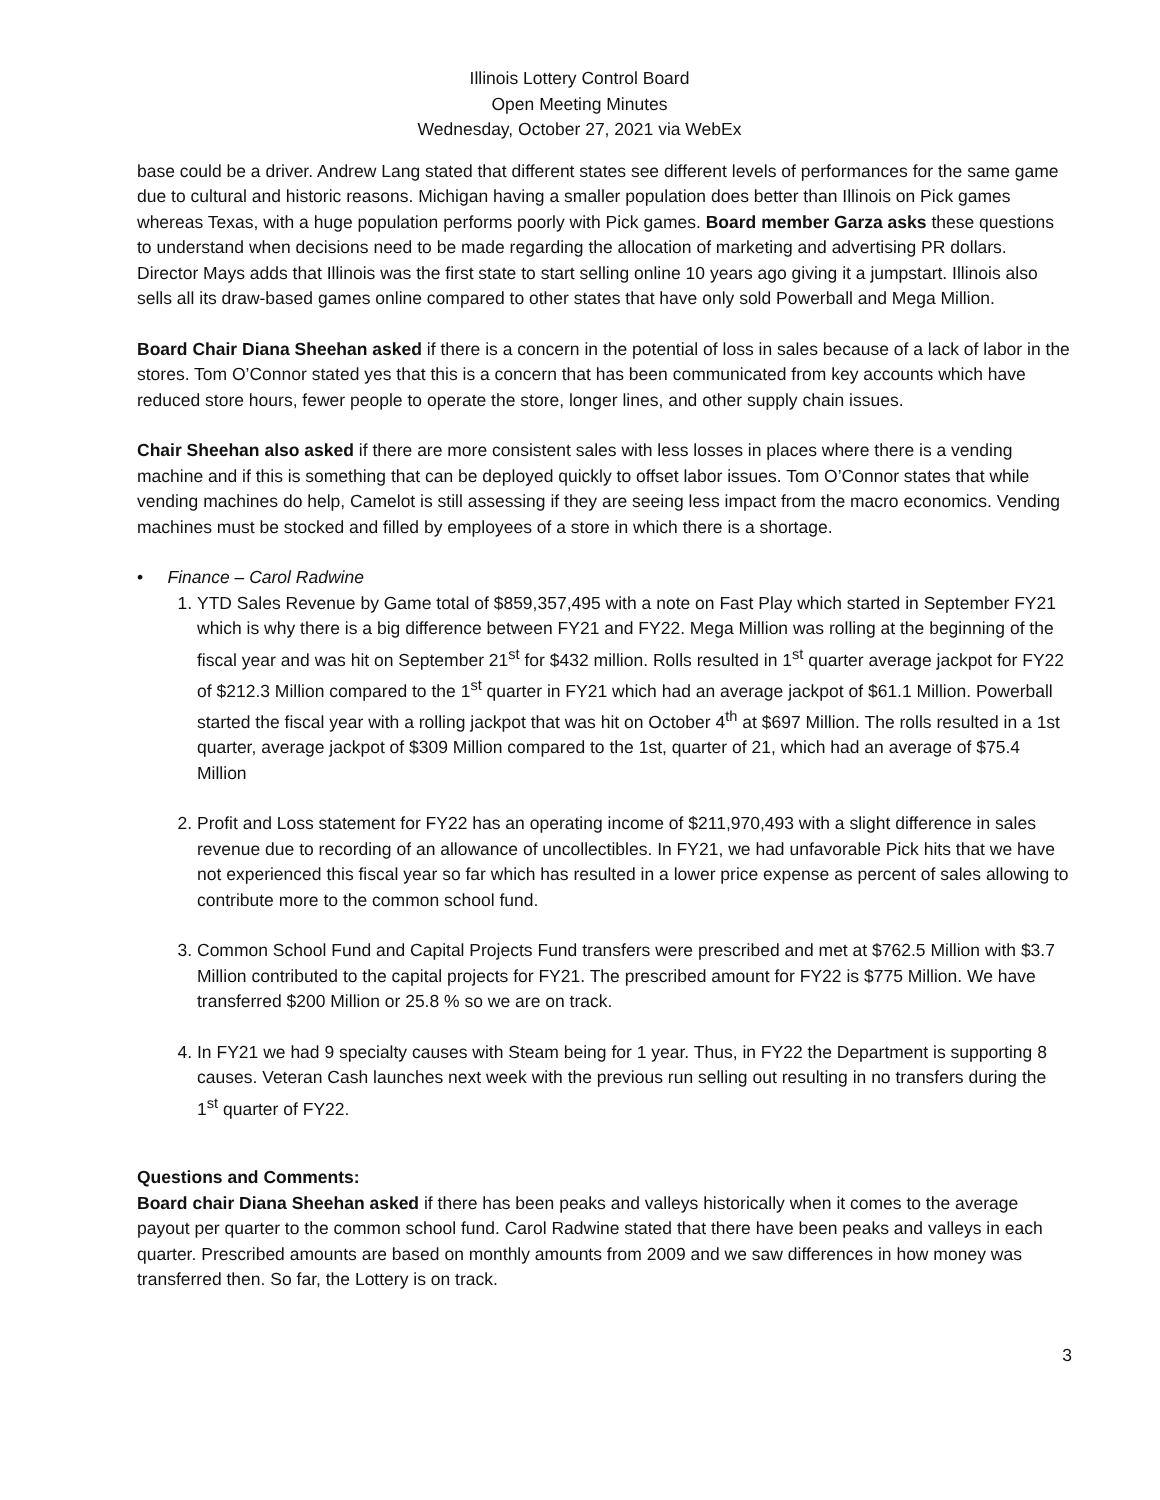Illinois Lottery Control Board
Open Meeting Minutes
Wednesday, October 27, 2021 via WebEx
base could be a driver. Andrew Lang stated that different states see different levels of performances for the same game due to cultural and historic reasons. Michigan having a smaller population does better than Illinois on Pick games whereas Texas, with a huge population performs poorly with Pick games. Board member Garza asks these questions to understand when decisions need to be made regarding the allocation of marketing and advertising PR dollars. Director Mays adds that Illinois was the first state to start selling online 10 years ago giving it a jumpstart. Illinois also sells all its draw-based games online compared to other states that have only sold Powerball and Mega Million.
Board Chair Diana Sheehan asked if there is a concern in the potential of loss in sales because of a lack of labor in the stores. Tom O’Connor stated yes that this is a concern that has been communicated from key accounts which have reduced store hours, fewer people to operate the store, longer lines, and other supply chain issues.
Chair Sheehan also asked if there are more consistent sales with less losses in places where there is a vending machine and if this is something that can be deployed quickly to offset labor issues. Tom O’Connor states that while vending machines do help, Camelot is still assessing if they are seeing less impact from the macro economics. Vending machines must be stocked and filled by employees of a store in which there is a shortage.
• Finance – Carol Radwine
1. YTD Sales Revenue by Game total of $859,357,495 with a note on Fast Play which started in September FY21 which is why there is a big difference between FY21 and FY22. Mega Million was rolling at the beginning of the fiscal year and was hit on September 21<sup>st</sup> for $432 million. Rolls resulted in 1<sup>st</sup> quarter average jackpot for FY22 of $212.3 Million compared to the 1<sup>st</sup> quarter in FY21 which had an average jackpot of $61.1 Million. Powerball started the fiscal year with a rolling jackpot that was hit on October 4<sup>th</sup> at $697 Million. The rolls resulted in a 1st quarter, average jackpot of $309 Million compared to the 1st, quarter of 21, which had an average of $75.4 Million
2. Profit and Loss statement for FY22 has an operating income of $211,970,493 with a slight difference in sales revenue due to recording of an allowance of uncollectibles. In FY21, we had unfavorable Pick hits that we have not experienced this fiscal year so far which has resulted in a lower price expense as percent of sales allowing to contribute more to the common school fund.
3. Common School Fund and Capital Projects Fund transfers were prescribed and met at $762.5 Million with $3.7 Million contributed to the capital projects for FY21. The prescribed amount for FY22 is $775 Million. We have transferred $200 Million or 25.8 % so we are on track.
4. In FY21 we had 9 specialty causes with Steam being for 1 year. Thus, in FY22 the Department is supporting 8 causes. Veteran Cash launches next week with the previous run selling out resulting in no transfers during the 1<sup>st</sup> quarter of FY22.
Questions and Comments:
Board chair Diana Sheehan asked if there has been peaks and valleys historically when it comes to the average payout per quarter to the common school fund. Carol Radwine stated that there have been peaks and valleys in each quarter. Prescribed amounts are based on monthly amounts from 2009 and we saw differences in how money was transferred then. So far, the Lottery is on track.
3